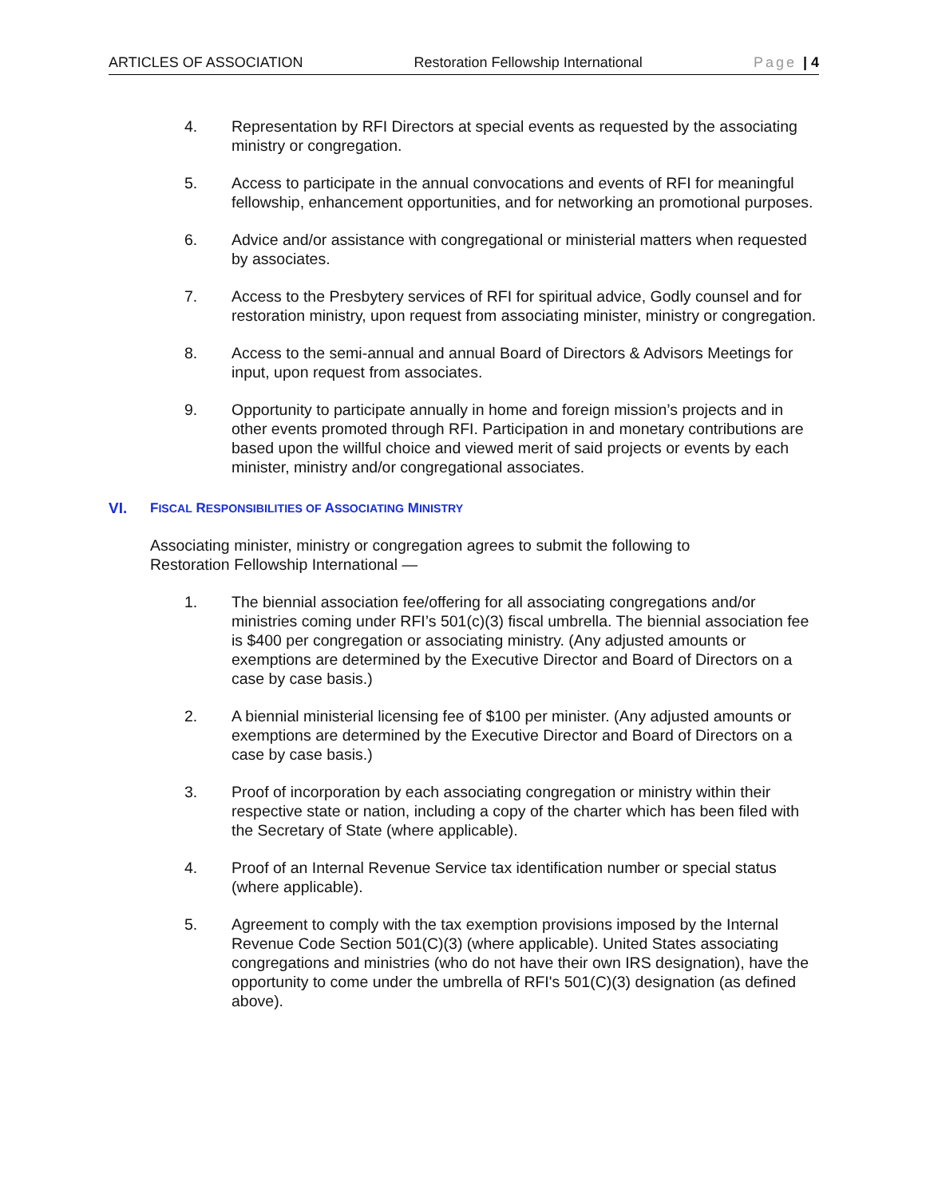ARTICLES OF ASSOCIATION Restoration Fellowship International Page | 4
4. Representation by RFI Directors at special events as requested by the associating ministry or congregation.
5. Access to participate in the annual convocations and events of RFI for meaningful fellowship, enhancement opportunities, and for networking an promotional purposes.
6. Advice and/or assistance with congregational or ministerial matters when requested by associates.
7. Access to the Presbytery services of RFI for spiritual advice, Godly counsel and for restoration ministry, upon request from associating minister, ministry or congregation.
8. Access to the semi-annual and annual Board of Directors & Advisors Meetings for input, upon request from associates.
9. Opportunity to participate annually in home and foreign mission’s projects and in other events promoted through RFI. Participation in and monetary contributions are based upon the willful choice and viewed merit of said projects or events by each minister, ministry and/or congregational associates.
VI. FISCAL RESPONSIBILITIES OF ASSOCIATING MINISTRY
Associating minister, ministry or congregation agrees to submit the following to Restoration Fellowship International —
1. The biennial association fee/offering for all associating congregations and/or ministries coming under RFI’s 501(c)(3) fiscal umbrella. The biennial association fee is $400 per congregation or associating ministry. (Any adjusted amounts or exemptions are determined by the Executive Director and Board of Directors on a case by case basis.)
2. A biennial ministerial licensing fee of $100 per minister. (Any adjusted amounts or exemptions are determined by the Executive Director and Board of Directors on a case by case basis.)
3. Proof of incorporation by each associating congregation or ministry within their respective state or nation, including a copy of the charter which has been filed with the Secretary of State (where applicable).
4. Proof of an Internal Revenue Service tax identification number or special status (where applicable).
5. Agreement to comply with the tax exemption provisions imposed by the Internal Revenue Code Section 501(C)(3) (where applicable). United States associating congregations and ministries (who do not have their own IRS designation), have the opportunity to come under the umbrella of RFI's 501(C)(3) designation (as defined above).